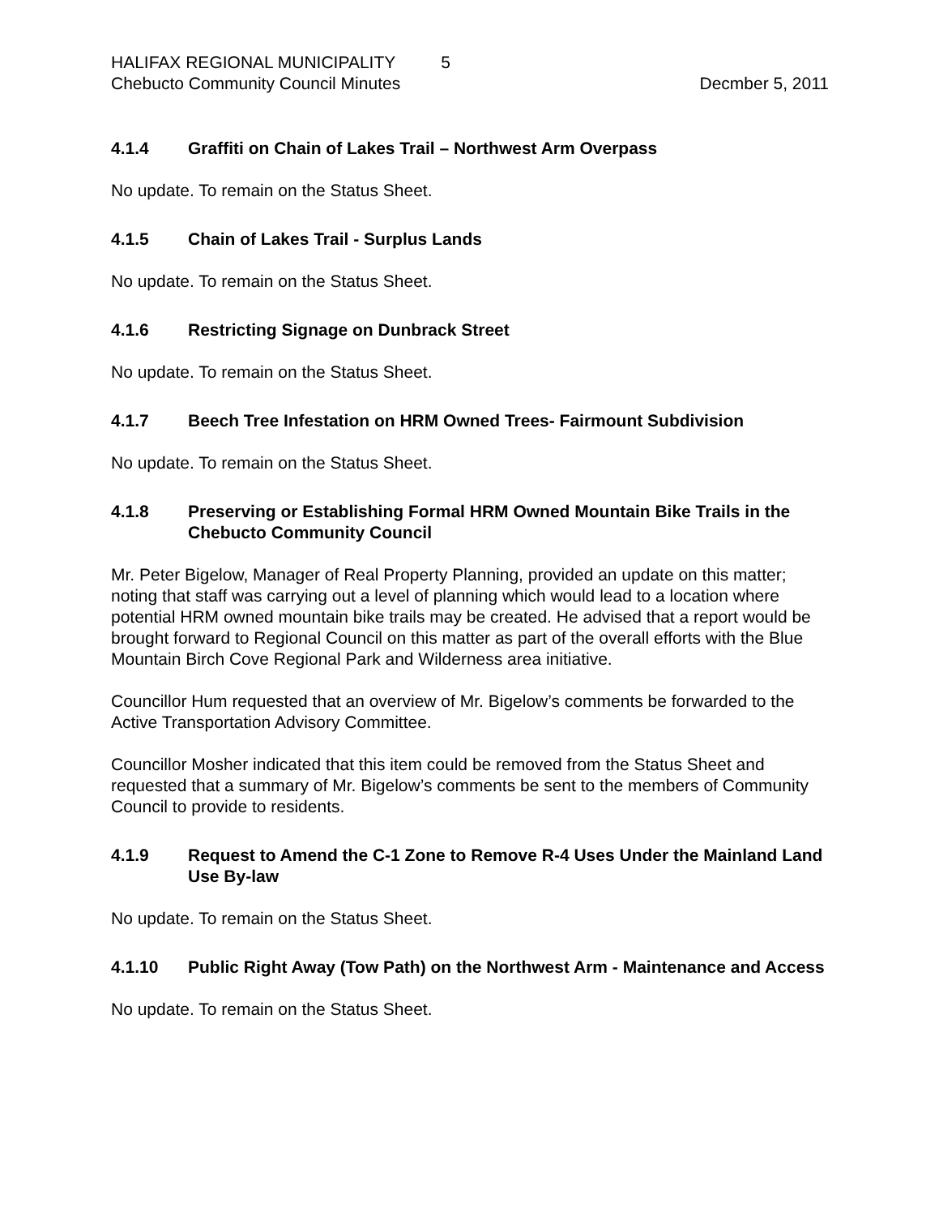HALIFAX REGIONAL MUNICIPALITY 5
Chebucto Community Council Minutes
Decmber 5, 2011
4.1.4 Graffiti on Chain of Lakes Trail – Northwest Arm Overpass
No update. To remain on the Status Sheet.
4.1.5 Chain of Lakes Trail - Surplus Lands
No update. To remain on the Status Sheet.
4.1.6 Restricting Signage on Dunbrack Street
No update. To remain on the Status Sheet.
4.1.7 Beech Tree Infestation on HRM Owned Trees- Fairmount Subdivision
No update. To remain on the Status Sheet.
4.1.8 Preserving or Establishing Formal HRM Owned Mountain Bike Trails in the Chebucto Community Council
Mr. Peter Bigelow, Manager of Real Property Planning, provided an update on this matter; noting that staff was carrying out a level of planning which would lead to a location where potential HRM owned mountain bike trails may be created. He advised that a report would be brought forward to Regional Council on this matter as part of the overall efforts with the Blue Mountain Birch Cove Regional Park and Wilderness area initiative.
Councillor Hum requested that an overview of Mr. Bigelow’s comments be forwarded to the Active Transportation Advisory Committee.
Councillor Mosher indicated that this item could be removed from the Status Sheet and requested that a summary of Mr. Bigelow’s comments be sent to the members of Community Council to provide to residents.
4.1.9 Request to Amend the C-1 Zone to Remove R-4 Uses Under the Mainland Land Use By-law
No update. To remain on the Status Sheet.
4.1.10 Public Right Away (Tow Path) on the Northwest Arm - Maintenance and Access
No update. To remain on the Status Sheet.